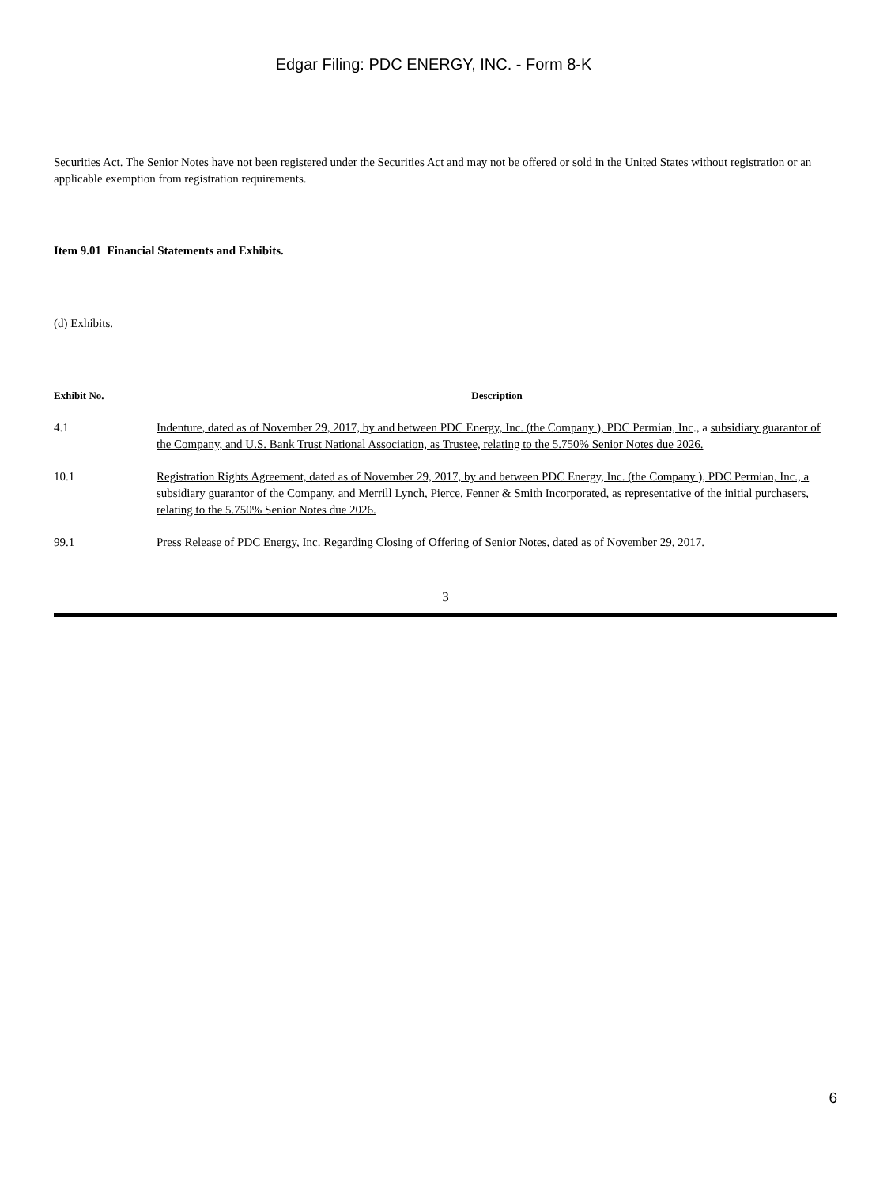Edgar Filing: PDC ENERGY, INC. - Form 8-K
Securities Act. The Senior Notes have not been registered under the Securities Act and may not be offered or sold in the United States without registration or an applicable exemption from registration requirements.
Item 9.01 Financial Statements and Exhibits.
(d) Exhibits.
| Exhibit No. | Description |
| --- | --- |
| 4.1 | Indenture, dated as of November 29, 2017, by and between PDC Energy, Inc. (the Company ), PDC Permian, Inc ., a subsidiary guarantor of the Company, and U.S. Bank Trust National Association, as Trustee, relating to the 5.750% Senior Notes due 2026. |
| 10.1 | Registration Rights Agreement, dated as of November 29, 2017, by and between PDC Energy, Inc. (the Company ), PDC Permian, Inc., a subsidiary guarantor of the Company, and Merrill Lynch, Pierce, Fenner & Smith Incorporated, as representative of the initial purchasers, relating to the 5.750% Senior Notes due 2026. |
| 99.1 | Press Release of PDC Energy, Inc. Regarding Closing of Offering of Senior Notes, dated as of November 29, 2017. |
3
6